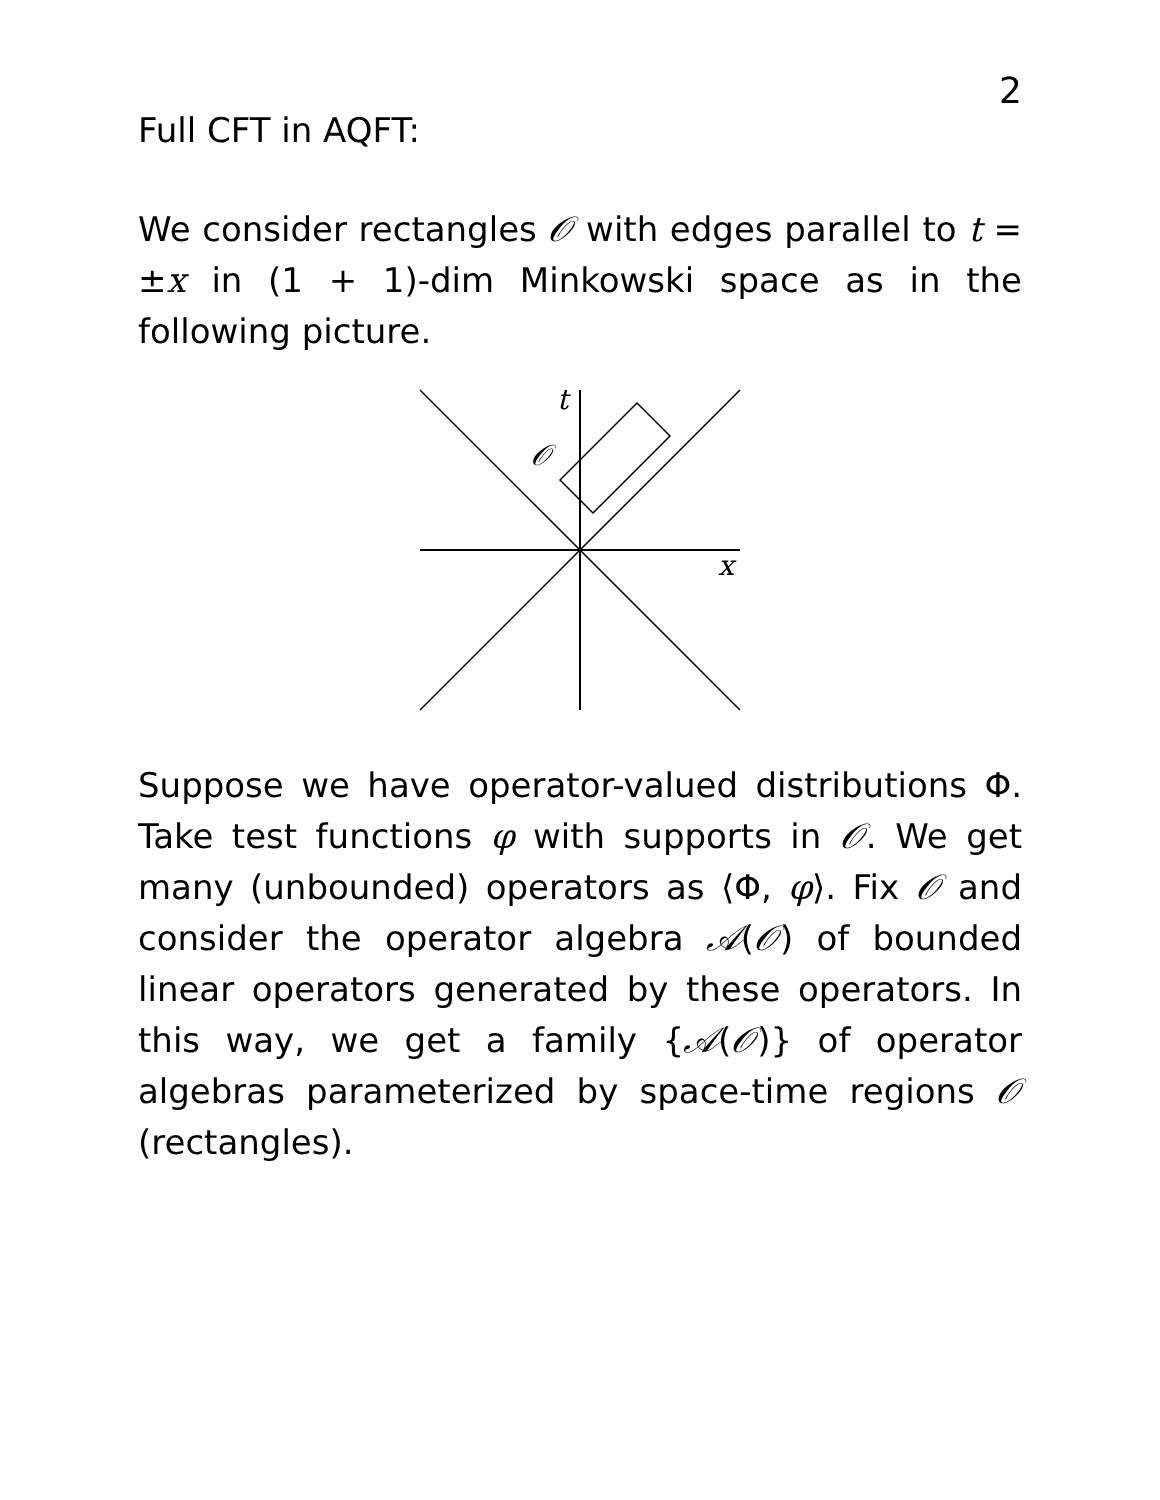2
Full CFT in AQFT:
We consider rectangles 𝒪 with edges parallel to t = ±x in (1 + 1)-dim Minkowski space as in the following picture.
t
𝒪
x
Suppose we have operator-valued distributions Φ. Take test functions φ with supports in 𝒪. We get many (unbounded) operators as ⟨Φ, φ⟩. Fix 𝒪 and consider the operator algebra 𝒜(𝒪) of bounded linear operators generated by these operators. In this way, we get a family {𝒜(𝒪)} of operator algebras parameterized by space-time regions 𝒪 (rectangles).